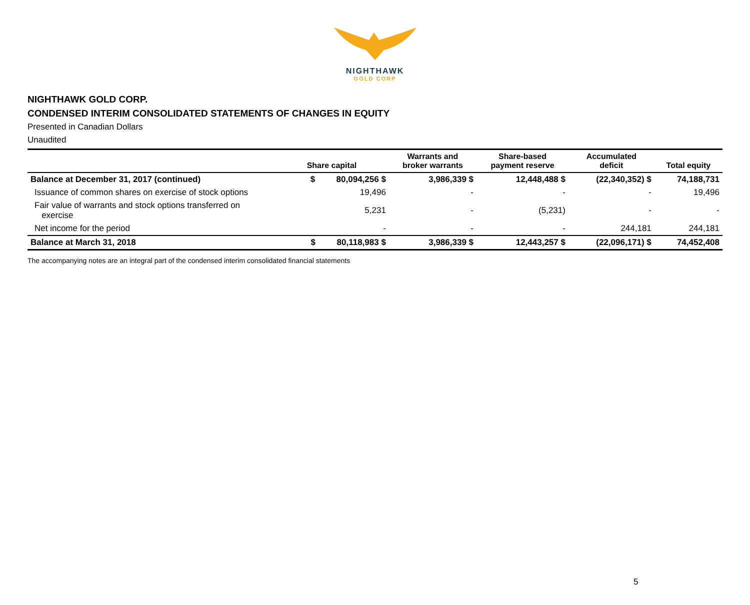NIGHTHAWK
GOLD CORP
NIGHTHAWK GOLD CORP.
CONDENSED INTERIM CONSOLIDATED STATEMENTS OF CHANGES IN EQUITY
Presented in Canadian Dollars
Unaudited
| | Share capital | Warrants and broker warrants | Share-based payment reserve | Accumulated deficit | Total equity |
| --- | --- | --- | --- | --- | --- |
| Balance at December 31, 2017 (continued) | $ 80,094,256 $ | 3,986,339 $ | 12,448,488 $ | (22,340,352) $ | 74,188,731 |
| Issuance of common shares on exercise of stock options | 19,496 | - | - | - | 19,496 |
| Fair value of warrants and stock options transferred on exercise | 5,231 | - | (5,231) | - | - |
| Net income for the period | - | - | - | 244,181 | 244,181 |
| Balance at March 31, 2018 | $ 80,118,983 $ | 3,986,339 $ | 12,443,257 $ | (22,096,171) $ | 74,452,408 |
The accompanying notes are an integral part of the condensed interim consolidated financial statements
5